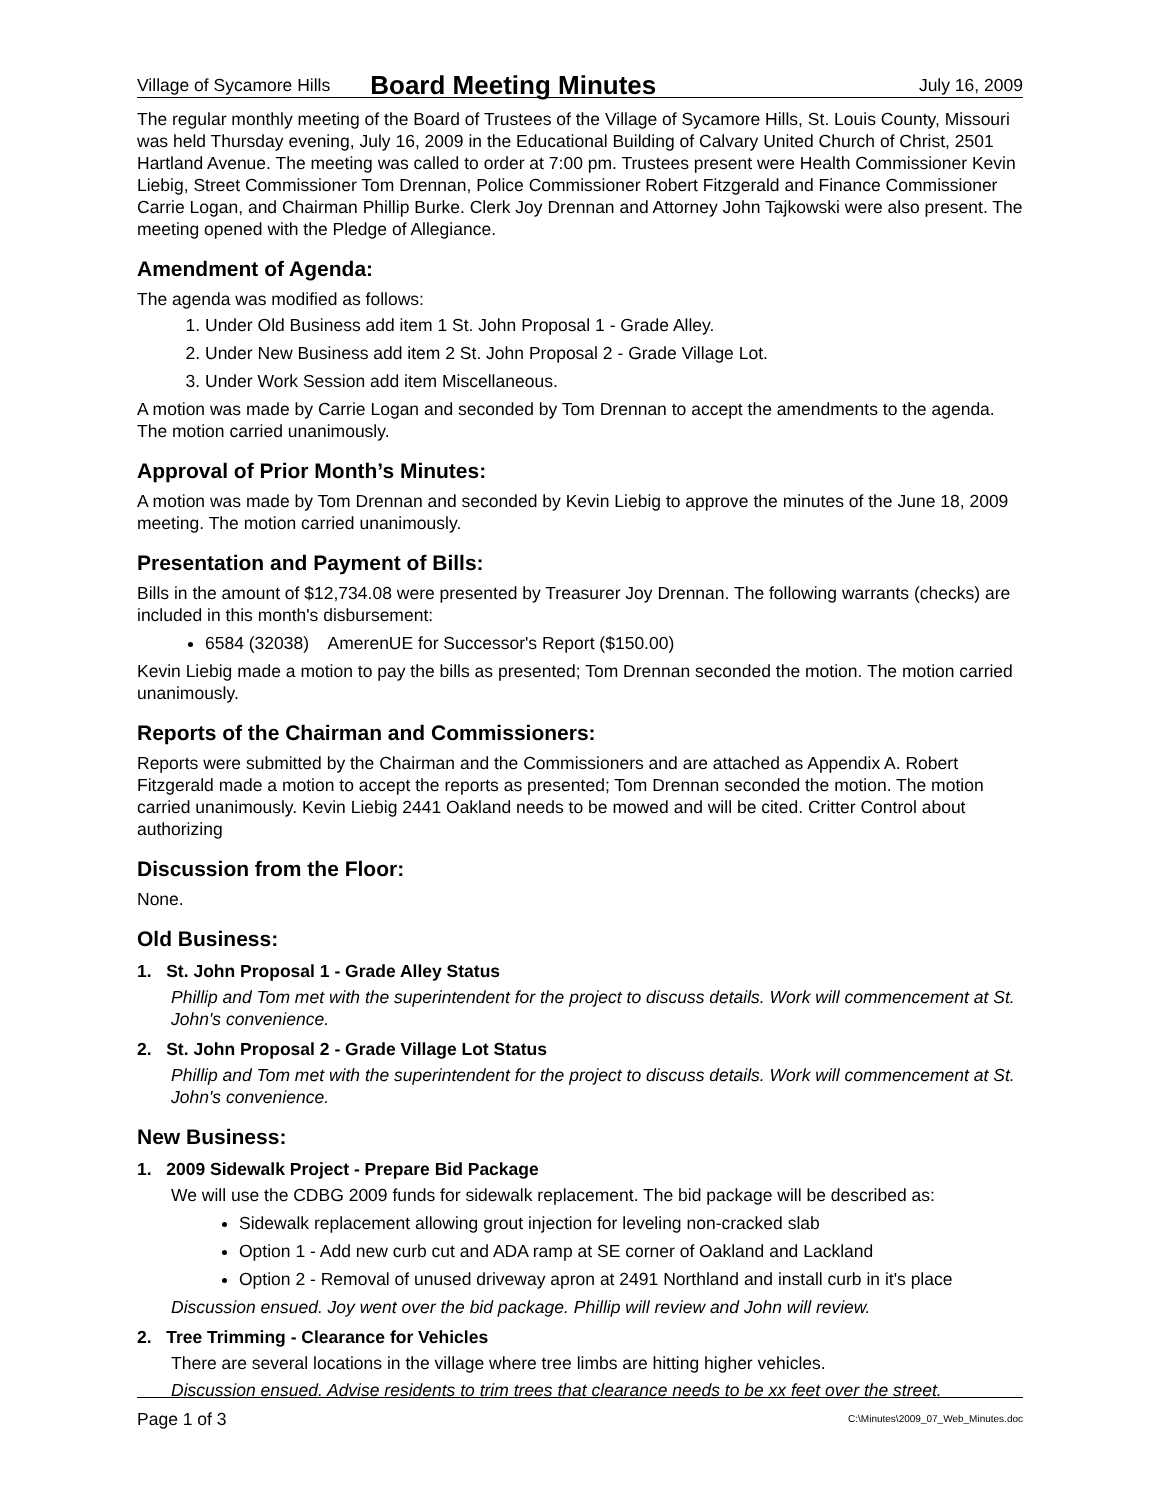Village of Sycamore Hills Board Meeting Minutes July 16, 2009
The regular monthly meeting of the Board of Trustees of the Village of Sycamore Hills, St. Louis County, Missouri was held Thursday evening, July 16, 2009 in the Educational Building of Calvary United Church of Christ, 2501 Hartland Avenue. The meeting was called to order at 7:00 pm. Trustees present were Health Commissioner Kevin Liebig, Street Commissioner Tom Drennan, Police Commissioner Robert Fitzgerald and Finance Commissioner Carrie Logan, and Chairman Phillip Burke. Clerk Joy Drennan and Attorney John Tajkowski were also present. The meeting opened with the Pledge of Allegiance.
Amendment of Agenda:
The agenda was modified as follows:
1. Under Old Business add item 1 St. John Proposal 1 - Grade Alley.
2. Under New Business add item 2 St. John Proposal 2 - Grade Village Lot.
3. Under Work Session add item Miscellaneous.
A motion was made by Carrie Logan and seconded by Tom Drennan to accept the amendments to the agenda. The motion carried unanimously.
Approval of Prior Month’s Minutes:
A motion was made by Tom Drennan and seconded by Kevin Liebig to approve the minutes of the June 18, 2009 meeting. The motion carried unanimously.
Presentation and Payment of Bills:
Bills in the amount of $12,734.08 were presented by Treasurer Joy Drennan. The following warrants (checks) are included in this month's disbursement:
6584 (32038) AmerenUE for Successor's Report ($150.00)
Kevin Liebig made a motion to pay the bills as presented; Tom Drennan seconded the motion. The motion carried unanimously.
Reports of the Chairman and Commissioners:
Reports were submitted by the Chairman and the Commissioners and are attached as Appendix A. Robert Fitzgerald made a motion to accept the reports as presented; Tom Drennan seconded the motion. The motion carried unanimously. Kevin Liebig 2441 Oakland needs to be mowed and will be cited. Critter Control about authorizing
Discussion from the Floor:
None.
Old Business:
1. St. John Proposal 1 - Grade Alley Status
Phillip and Tom met with the superintendent for the project to discuss details. Work will commencement at St. John's convenience.
2. St. John Proposal 2 - Grade Village Lot Status
Phillip and Tom met with the superintendent for the project to discuss details. Work will commencement at St. John's convenience.
New Business:
1. 2009 Sidewalk Project - Prepare Bid Package
We will use the CDBG 2009 funds for sidewalk replacement. The bid package will be described as:
Sidewalk replacement allowing grout injection for leveling non-cracked slab
Option 1 - Add new curb cut and ADA ramp at SE corner of Oakland and Lackland
Option 2 - Removal of unused driveway apron at 2491 Northland and install curb in it's place
Discussion ensued. Joy went over the bid package. Phillip will review and John will review.
2. Tree Trimming - Clearance for Vehicles
There are several locations in the village where tree limbs are hitting higher vehicles.
Discussion ensued. Advise residents to trim trees that clearance needs to be xx feet over the street.
Page 1 of 3 C:\Minutes\2009_07_Web_Minutes.doc